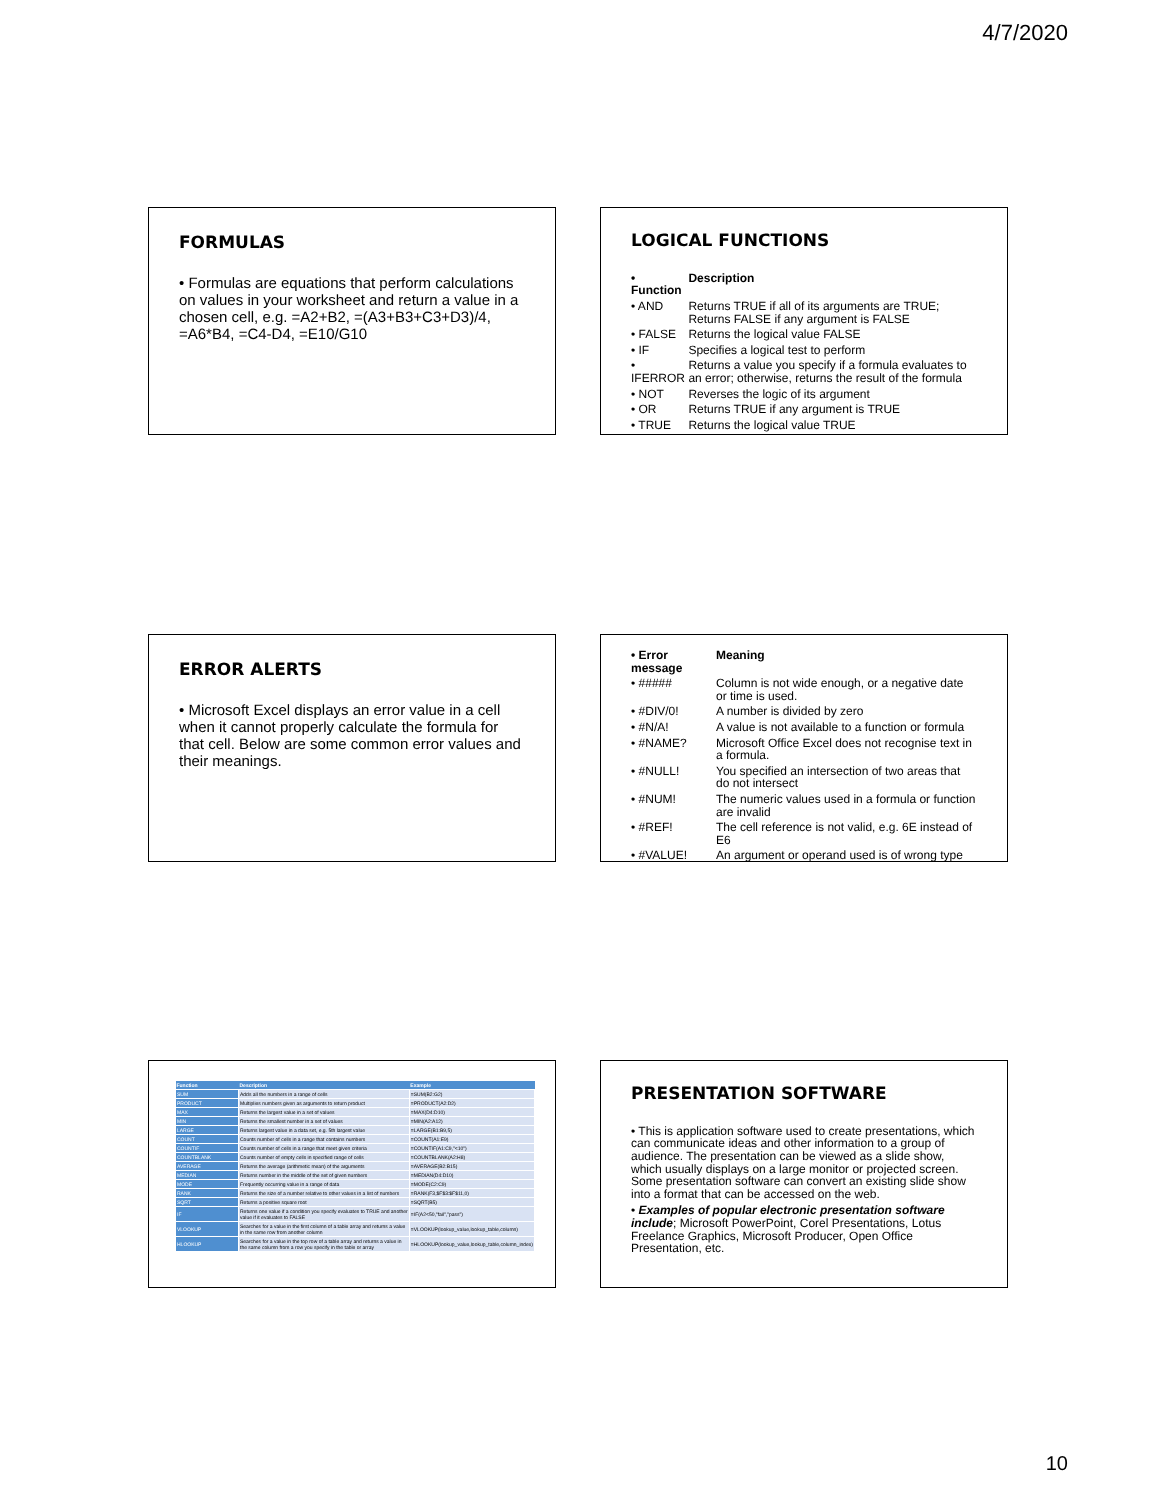4/7/2020
FORMULAS
• Formulas are equations that perform calculations on values in your worksheet and return a value in a chosen cell, e.g. =A2+B2, =(A3+B3+C3+D3)/4, =A6*B4, =C4-D4, =E10/G10
LOGICAL FUNCTIONS
| • Function | Description |
| • AND | Returns TRUE if all of its arguments are TRUE; Returns FALSE if any argument is FALSE |
| • FALSE | Returns the logical value FALSE |
| • IF | Specifies a logical test to perform |
| • IFERROR | Returns a value you specify if a formula evaluates to an error; otherwise, returns the result of the formula |
| • NOT | Reverses the logic of its argument |
| • OR | Returns TRUE if any argument is TRUE |
| • TRUE | Returns the logical value TRUE |
ERROR ALERTS
• Microsoft Excel displays an error value in a cell when it cannot properly calculate the formula for that cell. Below are some common error values and their meanings.
| • Error message | Meaning |
| • ##### | Column is not wide enough, or a negative date or time is used. |
| • #DIV/0! | A number is divided by zero |
| • #N/A! | A value is not available to a function or formula |
| • #NAME? | Microsoft Office Excel does not recognise text in a formula. |
| • #NULL! | You specified an intersection of two areas that do not intersect |
| • #NUM! | The numeric values used in a formula or function are invalid |
| • #REF! | The cell reference is not valid, e.g. 6E instead of E6 |
| • #VALUE! | An argument or operand used is of wrong type |
| Function | Description | Example |
| --- | --- | --- |
| SUM | Adds all the numbers in a range of cells | =SUM(B2:G2) |
| PRODUCT | Multiplies numbers given as arguments to return product | =PRODUCT(A2:D2) |
| MAX | Returns the largest value in a set of values | =MAX(D4:D10) |
| MIN | Returns the smallest number in a set of values | =MIN(A2:A12) |
| LARGE | Returns largest value in a data set, e.g. 5th largest value | =LARGE(B1:B9,5) |
| COUNT | Counts number of cells in a range that contains numbers | =COUNT(A1:E9) |
| COUNTIF | Counts number of cells in a range that meet given criteria | =COUNTIF(A1:C9,"<10") |
| COUNTBLANK | Counts number of empty cells in specified range of cells | =COUNTBLANK(A2:H8) |
| AVERAGE | Returns the average (arithmetic mean) of the arguments | =AVERAGE(B2:B15) |
| MEDIAN | Returns number in the middle of the set of given numbers | =MEDIAN(D4:D10) |
| MODE | Frequently occurring value in a range of data | =MODE(C2:C9) |
| RANK | Returns the size of a number relative to other values in a list of numbers | =RANK(F3,$F$3:$F$11,0) |
| SQRT | Returns a positive square root | =SQRT(B5) |
| IF | Returns one value if a condition you specify evaluates to TRUE and another value if it evaluates to FALSE | =IF(A2<50,"fail","pass") |
| VLOOKUP | Searches for a value in the first column of a table array and returns a value in the same row from another column | =VLOOKUP(lookup_value,lookup_table,column) |
| HLOOKUP | Searches for a value in the top row of a table array and returns a value in the same column from a row you specify in the table or array | =HLOOKUP(lookup_value,lookup_table,column_index) |
PRESENTATION SOFTWARE
• This is application software used to create presentations, which can communicate ideas and other information to a group of audience. The presentation can be viewed as a slide show, which usually displays on a large monitor or projected screen. Some presentation software can convert an existing slide show into a format that can be accessed on the web.
• Examples of popular electronic presentation software include; Microsoft PowerPoint, Corel Presentations, Lotus Freelance Graphics, Microsoft Producer, Open Office Presentation, etc.
10